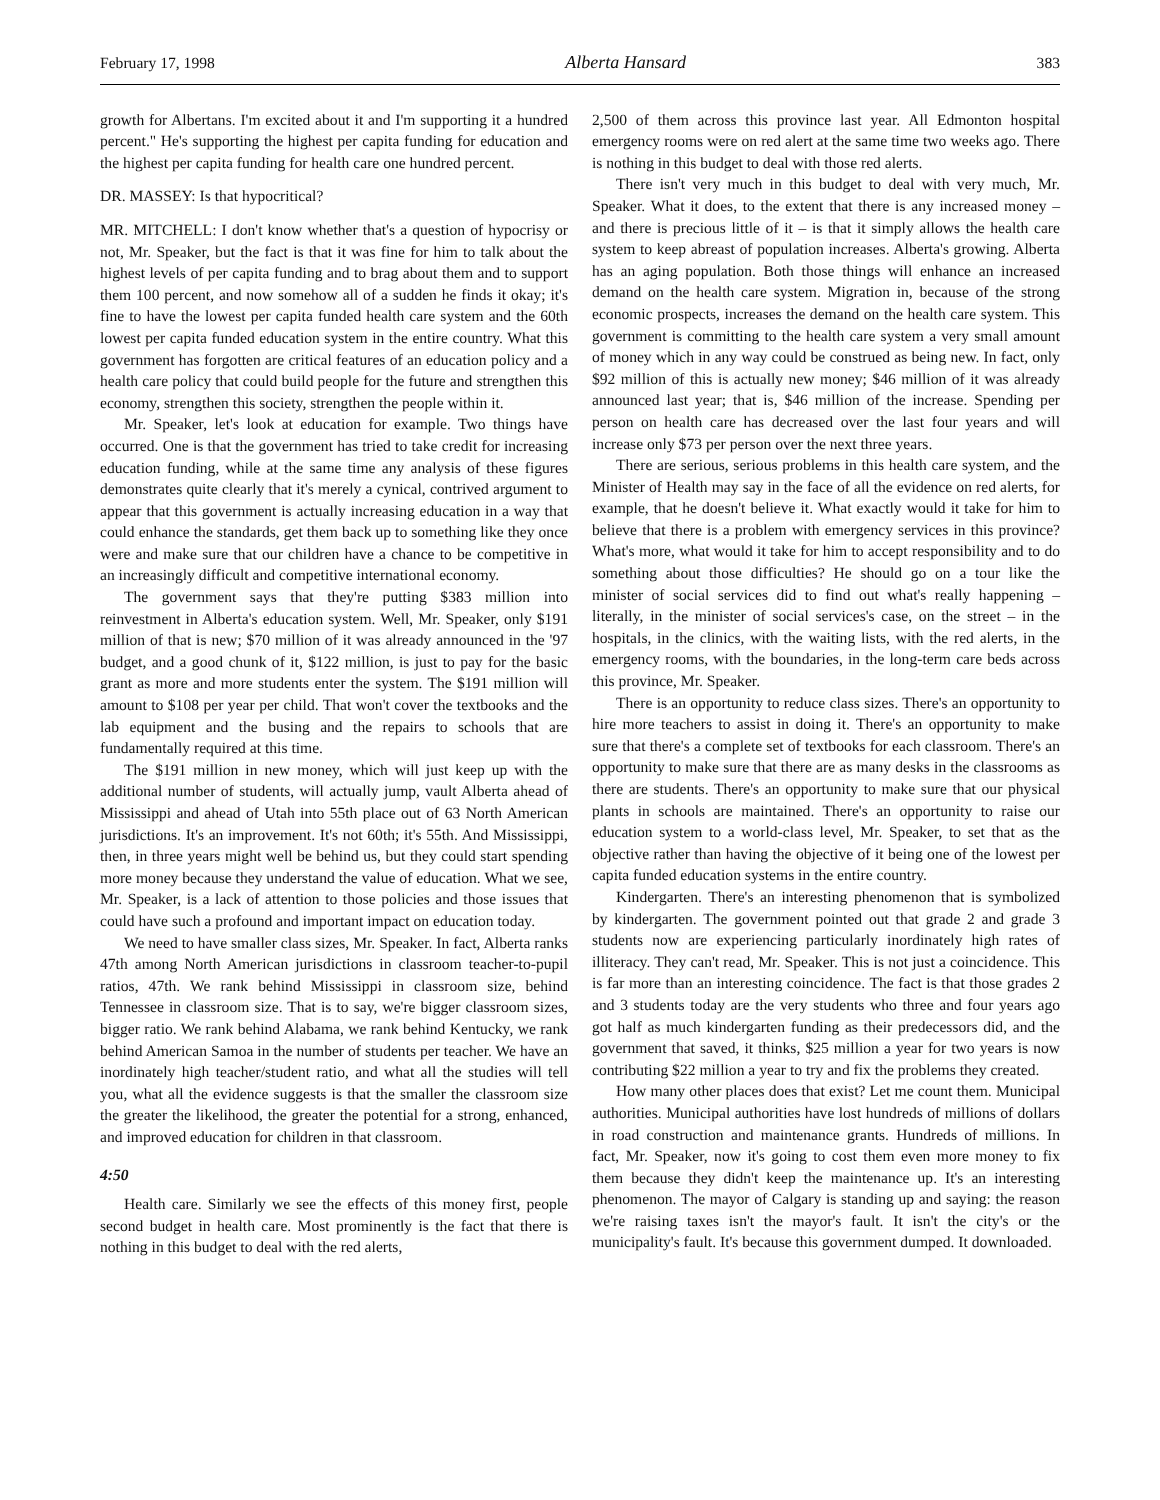February 17, 1998 Alberta Hansard 383
growth for Albertans. I'm excited about it and I'm supporting it a hundred percent." He's supporting the highest per capita funding for education and the highest per capita funding for health care one hundred percent.
DR. MASSEY: Is that hypocritical?
MR. MITCHELL: I don't know whether that's a question of hypocrisy or not, Mr. Speaker, but the fact is that it was fine for him to talk about the highest levels of per capita funding and to brag about them and to support them 100 percent, and now somehow all of a sudden he finds it okay; it's fine to have the lowest per capita funded health care system and the 60th lowest per capita funded education system in the entire country. What this government has forgotten are critical features of an education policy and a health care policy that could build people for the future and strengthen this economy, strengthen this society, strengthen the people within it.
Mr. Speaker, let's look at education for example. Two things have occurred. One is that the government has tried to take credit for increasing education funding, while at the same time any analysis of these figures demonstrates quite clearly that it's merely a cynical, contrived argument to appear that this government is actually increasing education in a way that could enhance the standards, get them back up to something like they once were and make sure that our children have a chance to be competitive in an increasingly difficult and competitive international economy.
The government says that they're putting $383 million into reinvestment in Alberta's education system. Well, Mr. Speaker, only $191 million of that is new; $70 million of it was already announced in the '97 budget, and a good chunk of it, $122 million, is just to pay for the basic grant as more and more students enter the system. The $191 million will amount to $108 per year per child. That won't cover the textbooks and the lab equipment and the busing and the repairs to schools that are fundamentally required at this time.
The $191 million in new money, which will just keep up with the additional number of students, will actually jump, vault Alberta ahead of Mississippi and ahead of Utah into 55th place out of 63 North American jurisdictions. It's an improvement. It's not 60th; it's 55th. And Mississippi, then, in three years might well be behind us, but they could start spending more money because they understand the value of education. What we see, Mr. Speaker, is a lack of attention to those policies and those issues that could have such a profound and important impact on education today.
We need to have smaller class sizes, Mr. Speaker. In fact, Alberta ranks 47th among North American jurisdictions in classroom teacher-to-pupil ratios, 47th. We rank behind Missis­sippi in classroom size, behind Tennessee in classroom size. That is to say, we're bigger classroom sizes, bigger ratio. We rank behind Alabama, we rank behind Kentucky, we rank behind American Samoa in the number of students per teacher. We have an inordinately high teacher/student ratio, and what all the studies will tell you, what all the evidence suggests is that the smaller the classroom size the greater the likelihood, the greater the potential for a strong, enhanced, and improved education for children in that classroom.
4:50
Health care. Similarly we see the effects of this money first, people second budget in health care. Most prominently is the fact that there is nothing in this budget to deal with the red alerts,
2,500 of them across this province last year. All Edmonton hospital emergency rooms were on red alert at the same time two weeks ago. There is nothing in this budget to deal with those red alerts.
There isn't very much in this budget to deal with very much, Mr. Speaker. What it does, to the extent that there is any increased money – and there is precious little of it – is that it simply allows the health care system to keep abreast of population increases. Alberta's growing. Alberta has an aging population. Both those things will enhance an increased demand on the health care system. Migration in, because of the strong economic prospects, increases the demand on the health care system. This government is committing to the health care system a very small amount of money which in any way could be construed as being new. In fact, only $92 million of this is actually new money; $46 million of it was already announced last year; that is, $46 million of the increase. Spending per person on health care has decreased over the last four years and will increase only $73 per person over the next three years.
There are serious, serious problems in this health care system, and the Minister of Health may say in the face of all the evidence on red alerts, for example, that he doesn't believe it. What exactly would it take for him to believe that there is a problem with emergency services in this province? What's more, what would it take for him to accept responsibility and to do something about those difficulties? He should go on a tour like the minister of social services did to find out what's really happening – literally, in the minister of social services's case, on the street – in the hospitals, in the clinics, with the waiting lists, with the red alerts, in the emergency rooms, with the boundaries, in the long-term care beds across this province, Mr. Speaker.
There is an opportunity to reduce class sizes. There's an opportunity to hire more teachers to assist in doing it. There's an opportunity to make sure that there's a complete set of textbooks for each classroom. There's an opportunity to make sure that there are as many desks in the classrooms as there are students. There's an opportunity to make sure that our physical plants in schools are maintained. There's an opportunity to raise our education system to a world-class level, Mr. Speaker, to set that as the objective rather than having the objective of it being one of the lowest per capita funded education systems in the entire country.
Kindergarten. There's an interesting phenomenon that is symbolized by kindergarten. The government pointed out that grade 2 and grade 3 students now are experiencing particularly inordinately high rates of illiteracy. They can't read, Mr. Speaker. This is not just a coincidence. This is far more than an interesting coincidence. The fact is that those grades 2 and 3 students today are the very students who three and four years ago got half as much kindergarten funding as their predecessors did, and the government that saved, it thinks, $25 million a year for two years is now contributing $22 million a year to try and fix the problems they created.
How many other places does that exist? Let me count them. Municipal authorities. Municipal authorities have lost hundreds of millions of dollars in road construction and maintenance grants. Hundreds of millions. In fact, Mr. Speaker, now it's going to cost them even more money to fix them because they didn't keep the maintenance up. It's an interesting phenomenon. The mayor of Calgary is standing up and saying: the reason we're raising taxes isn't the mayor's fault. It isn't the city's or the municipal­ity's fault. It's because this government dumped. It downloaded.